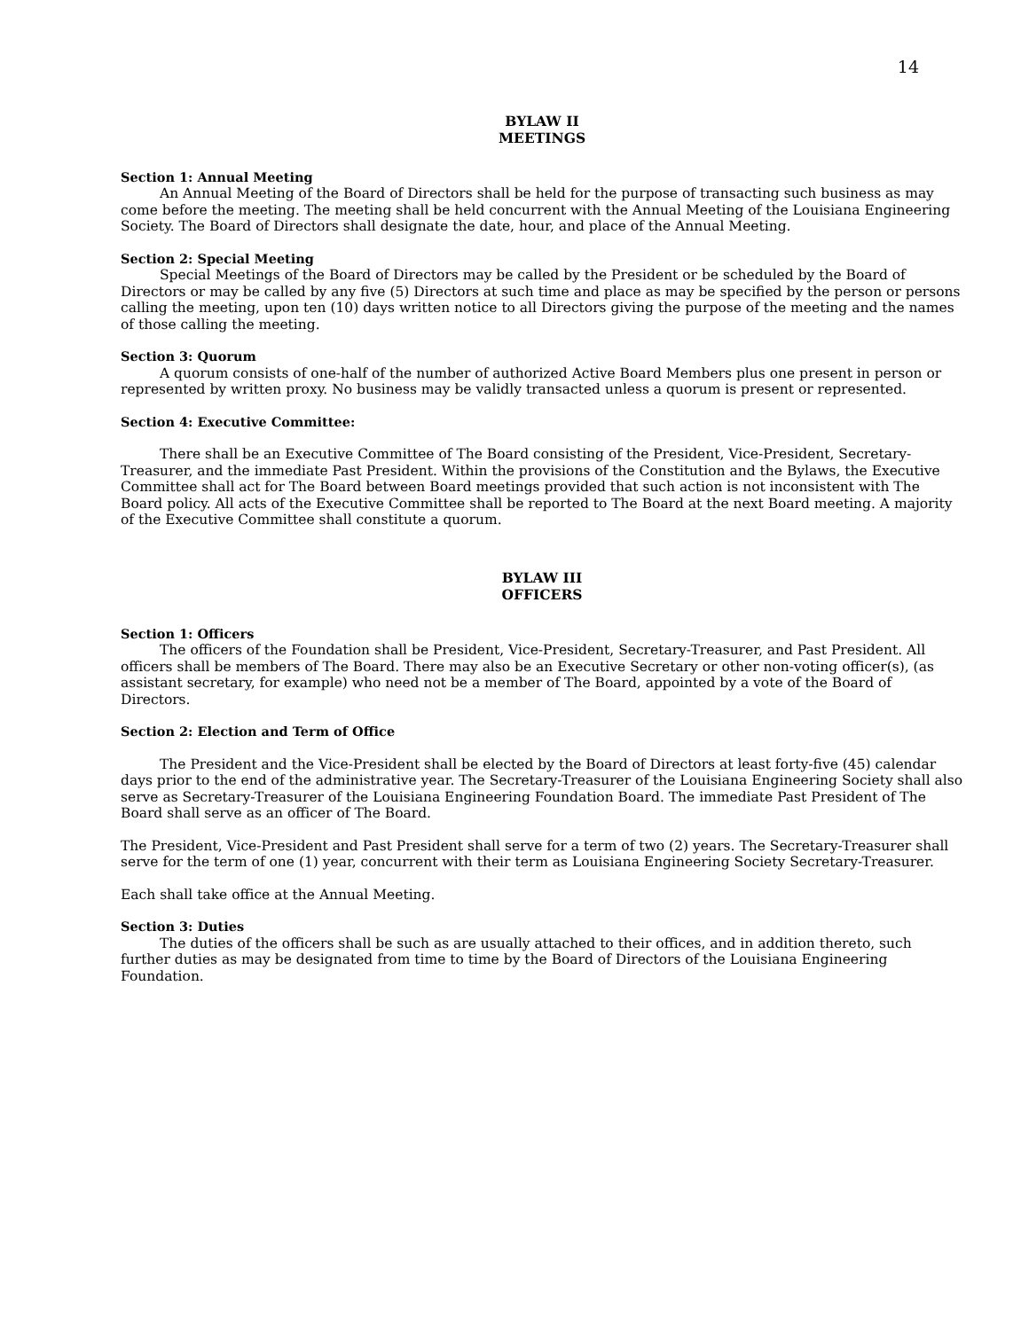14
BYLAW II
MEETINGS
Section 1: Annual Meeting
An Annual Meeting of the Board of Directors shall be held for the purpose of transacting such business as may come before the meeting. The meeting shall be held concurrent with the Annual Meeting of the Louisiana Engineering Society. The Board of Directors shall designate the date, hour, and place of the Annual Meeting.
Section 2: Special Meeting
Special Meetings of the Board of Directors may be called by the President or be scheduled by the Board of Directors or may be called by any five (5) Directors at such time and place as may be specified by the person or persons calling the meeting, upon ten (10) days written notice to all Directors giving the purpose of the meeting and the names of those calling the meeting.
Section 3: Quorum
A quorum consists of one-half of the number of authorized Active Board Members plus one present in person or represented by written proxy. No business may be validly transacted unless a quorum is present or represented.
Section 4: Executive Committee:
There shall be an Executive Committee of The Board consisting of the President, Vice-President, Secretary-Treasurer, and the immediate Past President. Within the provisions of the Constitution and the Bylaws, the Executive Committee shall act for The Board between Board meetings provided that such action is not inconsistent with The Board policy. All acts of the Executive Committee shall be reported to The Board at the next Board meeting. A majority of the Executive Committee shall constitute a quorum.
BYLAW III
OFFICERS
Section 1: Officers
The officers of the Foundation shall be President, Vice-President, Secretary-Treasurer, and Past President. All officers shall be members of The Board. There may also be an Executive Secretary or other non-voting officer(s), (as assistant secretary, for example) who need not be a member of The Board, appointed by a vote of the Board of Directors.
Section 2: Election and Term of Office
The President and the Vice-President shall be elected by the Board of Directors at least forty-five (45) calendar days prior to the end of the administrative year. The Secretary-Treasurer of the Louisiana Engineering Society shall also serve as Secretary-Treasurer of the Louisiana Engineering Foundation Board. The immediate Past President of The Board shall serve as an officer of The Board.
The President, Vice-President and Past President shall serve for a term of two (2) years. The Secretary-Treasurer shall serve for the term of one (1) year, concurrent with their term as Louisiana Engineering Society Secretary-Treasurer.
Each shall take office at the Annual Meeting.
Section 3: Duties
The duties of the officers shall be such as are usually attached to their offices, and in addition thereto, such further duties as may be designated from time to time by the Board of Directors of the Louisiana Engineering Foundation.